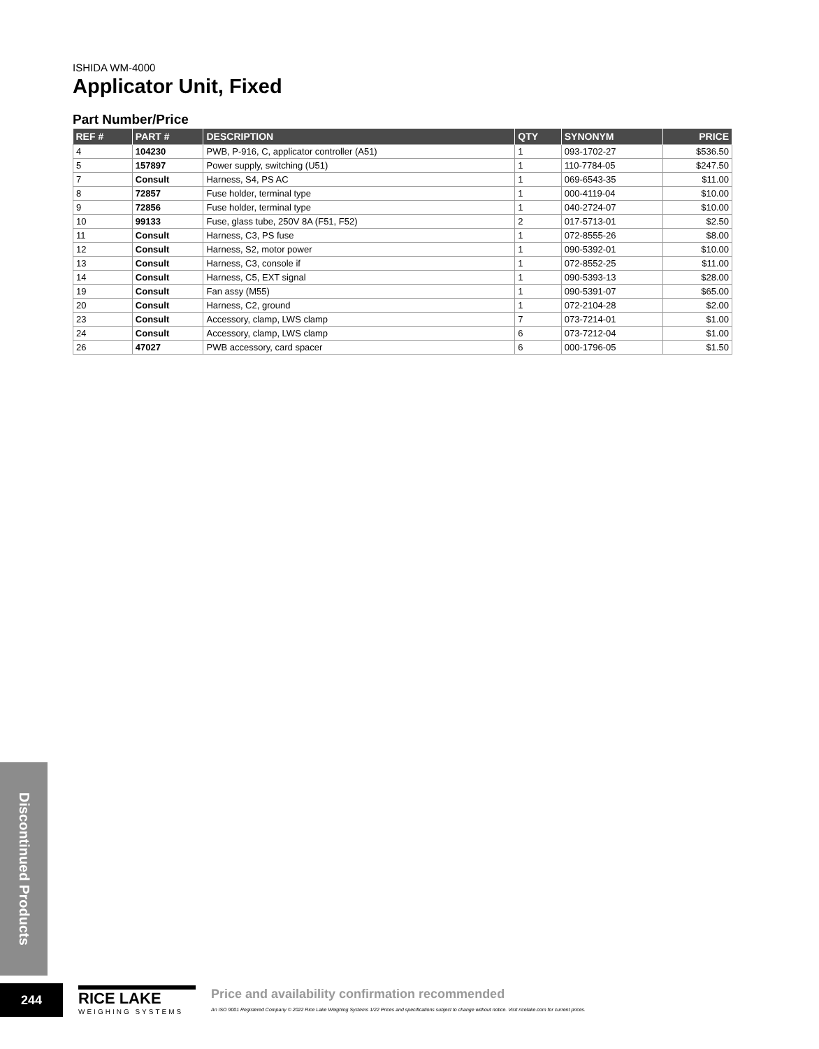ISHIDA WM-4000
Applicator Unit, Fixed
Part Number/Price
| REF # | PART # | DESCRIPTION | QTY | SYNONYM | PRICE |
| --- | --- | --- | --- | --- | --- |
| 4 | 104230 | PWB, P-916, C, applicator controller (A51) | 1 | 093-1702-27 | $536.50 |
| 5 | 157897 | Power supply, switching (U51) | 1 | 110-7784-05 | $247.50 |
| 7 | Consult | Harness, S4, PS AC | 1 | 069-6543-35 | $11.00 |
| 8 | 72857 | Fuse holder, terminal type | 1 | 000-4119-04 | $10.00 |
| 9 | 72856 | Fuse holder, terminal type | 1 | 040-2724-07 | $10.00 |
| 10 | 99133 | Fuse, glass tube, 250V 8A (F51, F52) | 2 | 017-5713-01 | $2.50 |
| 11 | Consult | Harness, C3, PS fuse | 1 | 072-8555-26 | $8.00 |
| 12 | Consult | Harness, S2, motor power | 1 | 090-5392-01 | $10.00 |
| 13 | Consult | Harness, C3, console if | 1 | 072-8552-25 | $11.00 |
| 14 | Consult | Harness, C5, EXT signal | 1 | 090-5393-13 | $28.00 |
| 19 | Consult | Fan assy (M55) | 1 | 090-5391-07 | $65.00 |
| 20 | Consult | Harness, C2, ground | 1 | 072-2104-28 | $2.00 |
| 23 | Consult | Accessory, clamp, LWS clamp | 7 | 073-7214-01 | $1.00 |
| 24 | Consult | Accessory, clamp, LWS clamp | 6 | 073-7212-04 | $1.00 |
| 26 | 47027 | PWB accessory, card spacer | 6 | 000-1796-05 | $1.50 |
Discontinued Products
244
RICE LAKE
WEIGHING SYSTEMS
Price and availability confirmation recommended
An ISO 9001 Registered Company © 2022 Rice Lake Weighing Systems 1/22 Prices and specifications subject to change without notice. Visit ricelake.com for current prices.